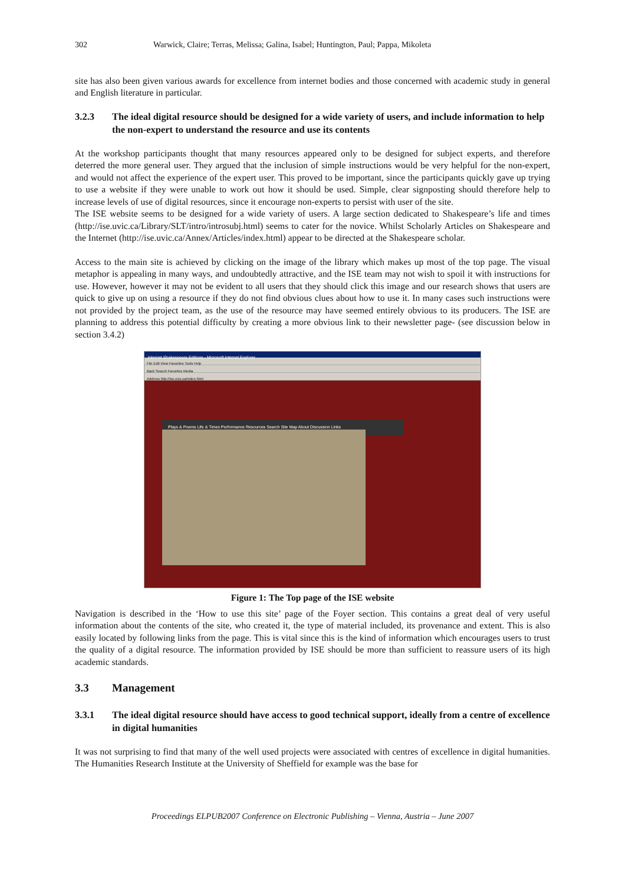302 Warwick, Claire; Terras, Melissa; Galina, Isabel; Huntington, Paul; Pappa, Mikoleta
site has also been given various awards for excellence from internet bodies and those concerned with academic study in general and English literature in particular.
3.2.3 The ideal digital resource should be designed for a wide variety of users, and include information to help the non-expert to understand the resource and use its contents
At the workshop participants thought that many resources appeared only to be designed for subject experts, and therefore deterred the more general user. They argued that the inclusion of simple instructions would be very helpful for the non-expert, and would not affect the experience of the expert user. This proved to be important, since the participants quickly gave up trying to use a website if they were unable to work out how it should be used. Simple, clear signposting should therefore help to increase levels of use of digital resources, since it encourage non-experts to persist with user of the site.
The ISE website seems to be designed for a wide variety of users. A large section dedicated to Shakespeare’s life and times (http://ise.uvic.ca/Library/SLT/intro/introsubj.html) seems to cater for the novice. Whilst Scholarly Articles on Shakespeare and the Internet (http://ise.uvic.ca/Annex/Articles/index.html) appear to be directed at the Shakespeare scholar.
Access to the main site is achieved by clicking on the image of the library which makes up most of the top page. The visual metaphor is appealing in many ways, and undoubtedly attractive, and the ISE team may not wish to spoil it with instructions for use. However, however it may not be evident to all users that they should click this image and our research shows that users are quick to give up on using a resource if they do not find obvious clues about how to use it. In many cases such instructions were not provided by the project team, as the use of the resource may have seemed entirely obvious to its producers. The ISE are planning to address this potential difficulty by creating a more obvious link to their newsletter page- (see discussion below in section 3.4.2)
Internet Shakespeare Editions - Microsoft Internet Explorer
File Edit View Favorites Tools Help
Back Search Favorites Media
Address http://ise.uvic.ca/index.html
Plays & Poems Life & Times Performance Resources Search Site Map About Discussion Links
Figure 1: The Top page of the ISE website
Navigation is described in the ‘How to use this site’ page of the Foyer section. This contains a great deal of very useful information about the contents of the site, who created it, the type of material included, its provenance and extent. This is also easily located by following links from the page. This is vital since this is the kind of information which encourages users to trust the quality of a digital resource. The information provided by ISE should be more than sufficient to reassure users of its high academic standards.
3.3 Management
3.3.1 The ideal digital resource should have access to good technical support, ideally from a centre of excellence in digital humanities
It was not surprising to find that many of the well used projects were associated with centres of excellence in digital humanities. The Humanities Research Institute at the University of Sheffield for example was the base for
Proceedings ELPUB2007 Conference on Electronic Publishing – Vienna, Austria – June 2007